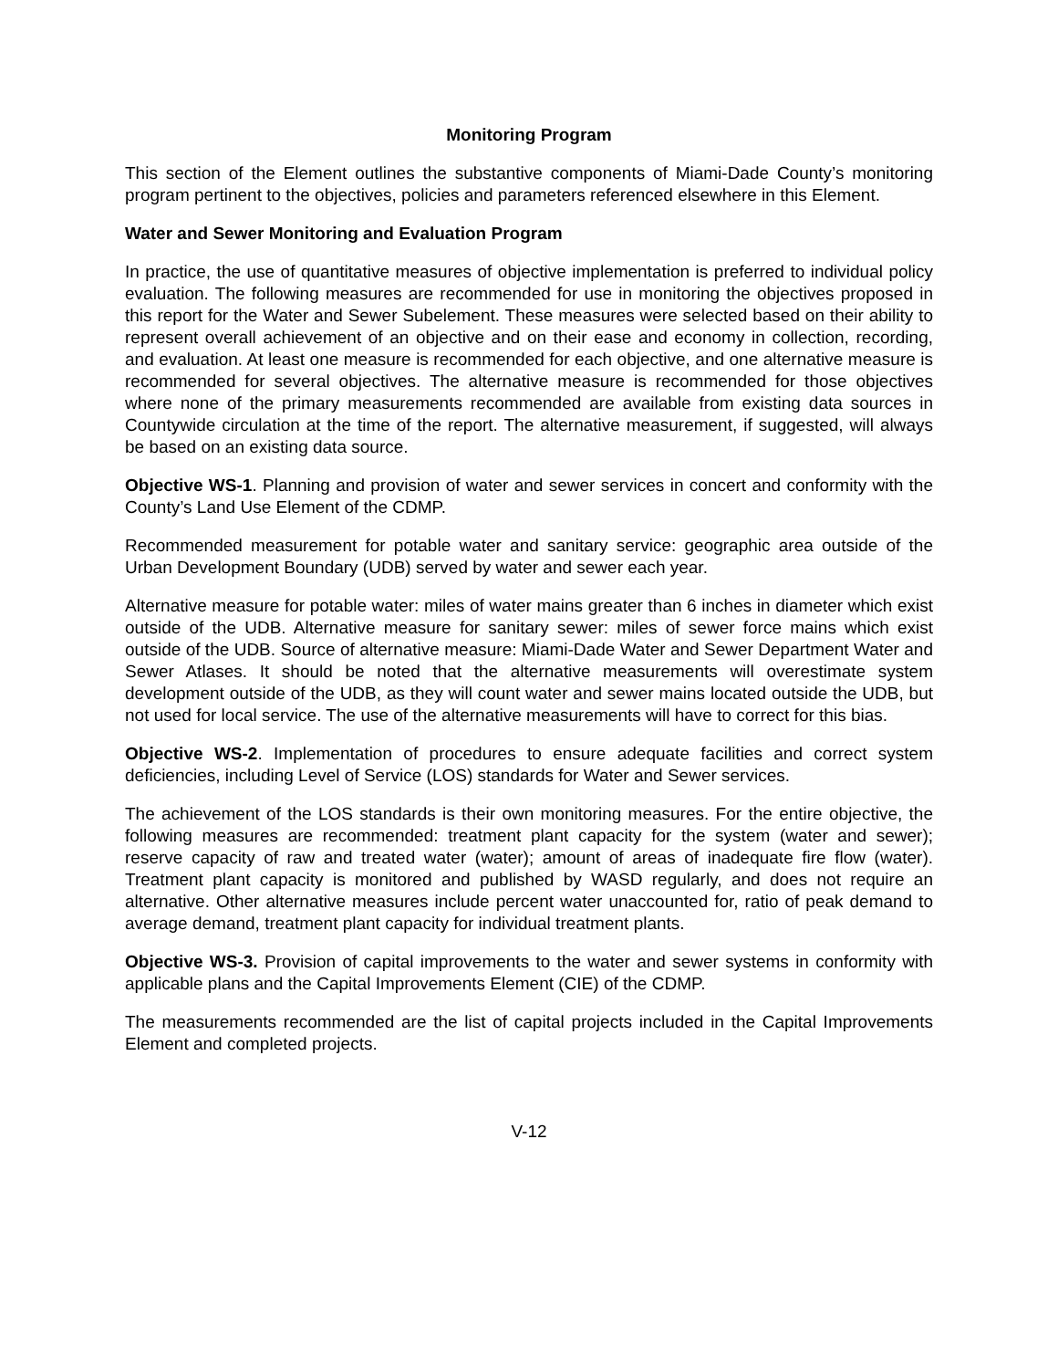Monitoring Program
This section of the Element outlines the substantive components of Miami-Dade County’s monitoring program pertinent to the objectives, policies and parameters referenced elsewhere in this Element.
Water and Sewer Monitoring and Evaluation Program
In practice, the use of quantitative measures of objective implementation is preferred to individual policy evaluation. The following measures are recommended for use in monitoring the objectives proposed in this report for the Water and Sewer Subelement. These measures were selected based on their ability to represent overall achievement of an objective and on their ease and economy in collection, recording, and evaluation. At least one measure is recommended for each objective, and one alternative measure is recommended for several objectives. The alternative measure is recommended for those objectives where none of the primary measurements recommended are available from existing data sources in Countywide circulation at the time of the report. The alternative measurement, if suggested, will always be based on an existing data source.
Objective WS-1. Planning and provision of water and sewer services in concert and conformity with the County’s Land Use Element of the CDMP.
Recommended measurement for potable water and sanitary service: geographic area outside of the Urban Development Boundary (UDB) served by water and sewer each year.
Alternative measure for potable water: miles of water mains greater than 6 inches in diameter which exist outside of the UDB. Alternative measure for sanitary sewer: miles of sewer force mains which exist outside of the UDB. Source of alternative measure: Miami-Dade Water and Sewer Department Water and Sewer Atlases. It should be noted that the alternative measurements will overestimate system development outside of the UDB, as they will count water and sewer mains located outside the UDB, but not used for local service. The use of the alternative measurements will have to correct for this bias.
Objective WS-2. Implementation of procedures to ensure adequate facilities and correct system deficiencies, including Level of Service (LOS) standards for Water and Sewer services.
The achievement of the LOS standards is their own monitoring measures. For the entire objective, the following measures are recommended: treatment plant capacity for the system (water and sewer); reserve capacity of raw and treated water (water); amount of areas of inadequate fire flow (water). Treatment plant capacity is monitored and published by WASD regularly, and does not require an alternative. Other alternative measures include percent water unaccounted for, ratio of peak demand to average demand, treatment plant capacity for individual treatment plants.
Objective WS-3. Provision of capital improvements to the water and sewer systems in conformity with applicable plans and the Capital Improvements Element (CIE) of the CDMP.
The measurements recommended are the list of capital projects included in the Capital Improvements Element and completed projects.
V-12